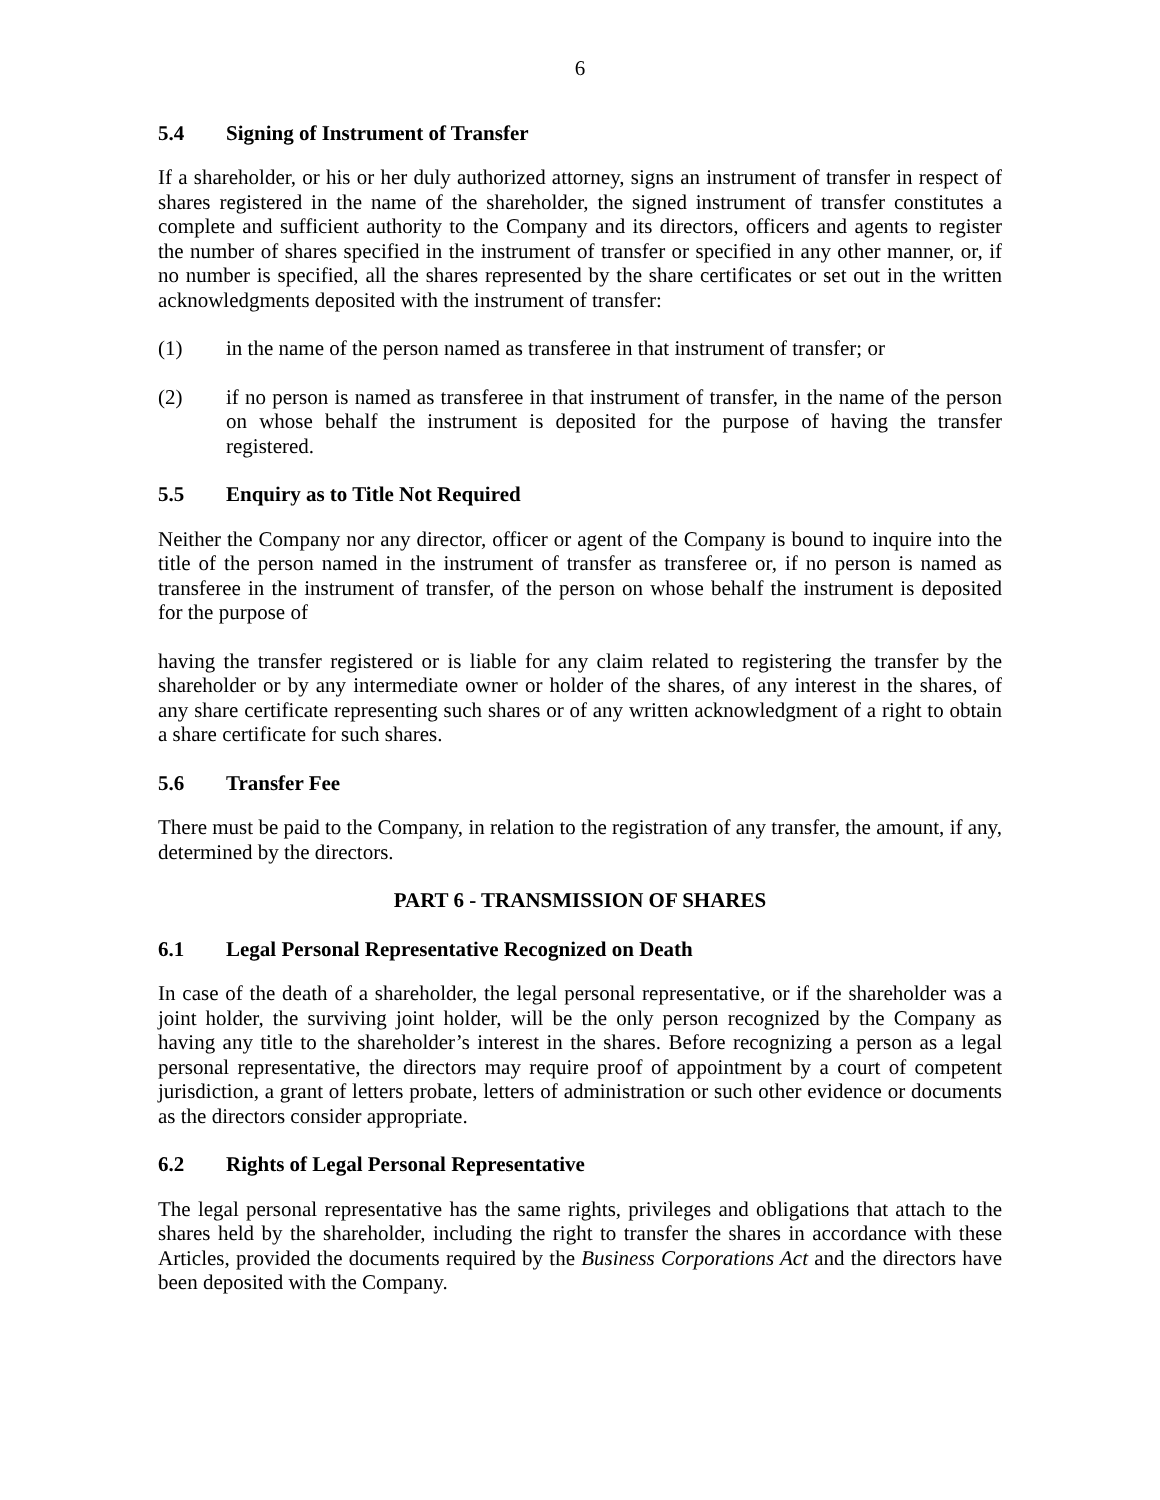6
5.4 Signing of Instrument of Transfer
If a shareholder, or his or her duly authorized attorney, signs an instrument of transfer in respect of shares registered in the name of the shareholder, the signed instrument of transfer constitutes a complete and sufficient authority to the Company and its directors, officers and agents to register the number of shares specified in the instrument of transfer or specified in any other manner, or, if no number is specified, all the shares represented by the share certificates or set out in the written acknowledgments deposited with the instrument of transfer:
(1) in the name of the person named as transferee in that instrument of transfer; or
(2) if no person is named as transferee in that instrument of transfer, in the name of the person on whose behalf the instrument is deposited for the purpose of having the transfer registered.
5.5 Enquiry as to Title Not Required
Neither the Company nor any director, officer or agent of the Company is bound to inquire into the title of the person named in the instrument of transfer as transferee or, if no person is named as transferee in the instrument of transfer, of the person on whose behalf the instrument is deposited for the purpose of
having the transfer registered or is liable for any claim related to registering the transfer by the shareholder or by any intermediate owner or holder of the shares, of any interest in the shares, of any share certificate representing such shares or of any written acknowledgment of a right to obtain a share certificate for such shares.
5.6 Transfer Fee
There must be paid to the Company, in relation to the registration of any transfer, the amount, if any, determined by the directors.
PART 6 - TRANSMISSION OF SHARES
6.1 Legal Personal Representative Recognized on Death
In case of the death of a shareholder, the legal personal representative, or if the shareholder was a joint holder, the surviving joint holder, will be the only person recognized by the Company as having any title to the shareholder’s interest in the shares. Before recognizing a person as a legal personal representative, the directors may require proof of appointment by a court of competent jurisdiction, a grant of letters probate, letters of administration or such other evidence or documents as the directors consider appropriate.
6.2 Rights of Legal Personal Representative
The legal personal representative has the same rights, privileges and obligations that attach to the shares held by the shareholder, including the right to transfer the shares in accordance with these Articles, provided the documents required by the Business Corporations Act and the directors have been deposited with the Company.